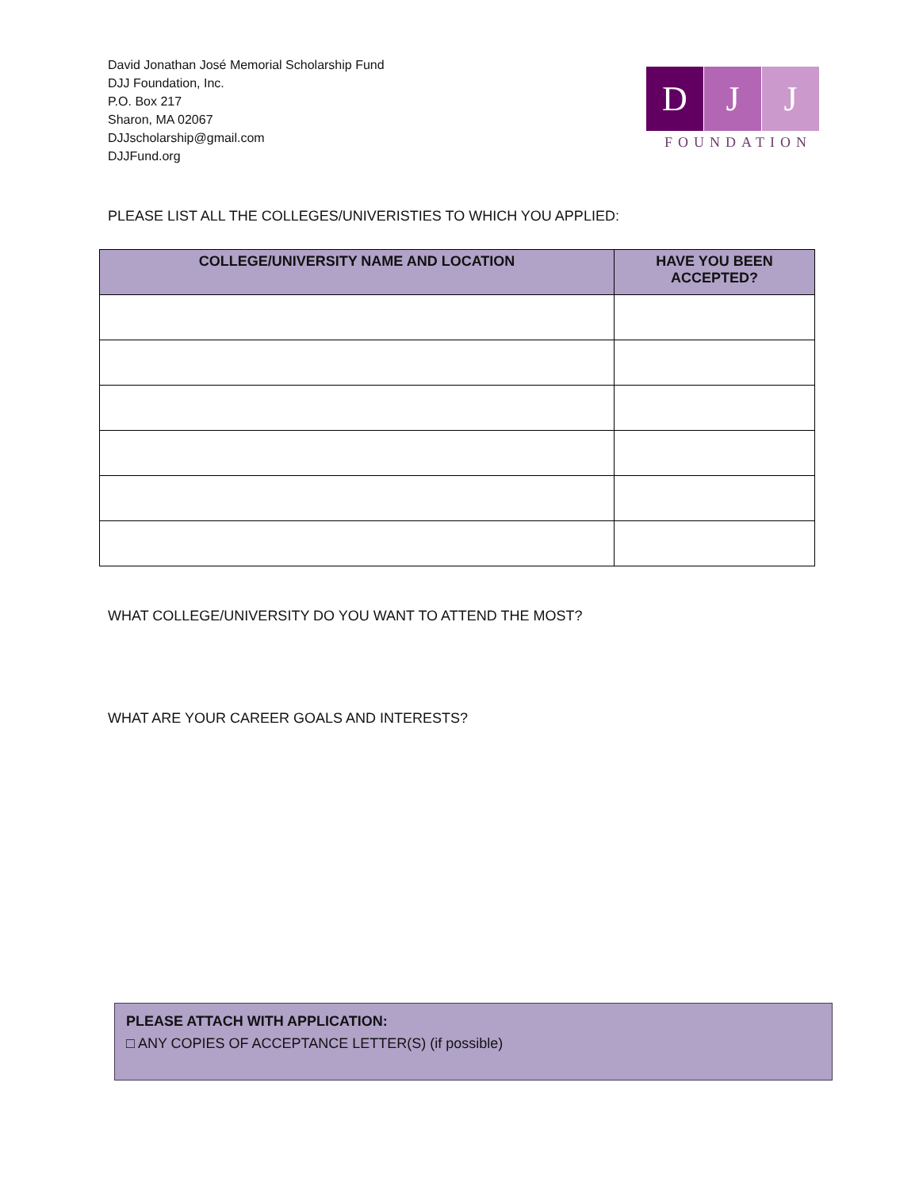David Jonathan José Memorial Scholarship Fund
DJJ Foundation, Inc.
P.O. Box 217
Sharon, MA 02067
DJJscholarship@gmail.com
DJJFund.org
D J J
FOUNDATION
PLEASE LIST ALL THE COLLEGES/UNIVERISTIES TO WHICH YOU APPLIED:
| COLLEGE/UNIVERSITY NAME AND LOCATION | HAVE YOU BEEN ACCEPTED? |
| --- | --- |
WHAT COLLEGE/UNIVERSITY DO YOU WANT TO ATTEND THE MOST?
WHAT ARE YOUR CAREER GOALS AND INTERESTS?
PLEASE ATTACH WITH APPLICATION:
□ ANY COPIES OF ACCEPTANCE LETTER(S) (if possible)